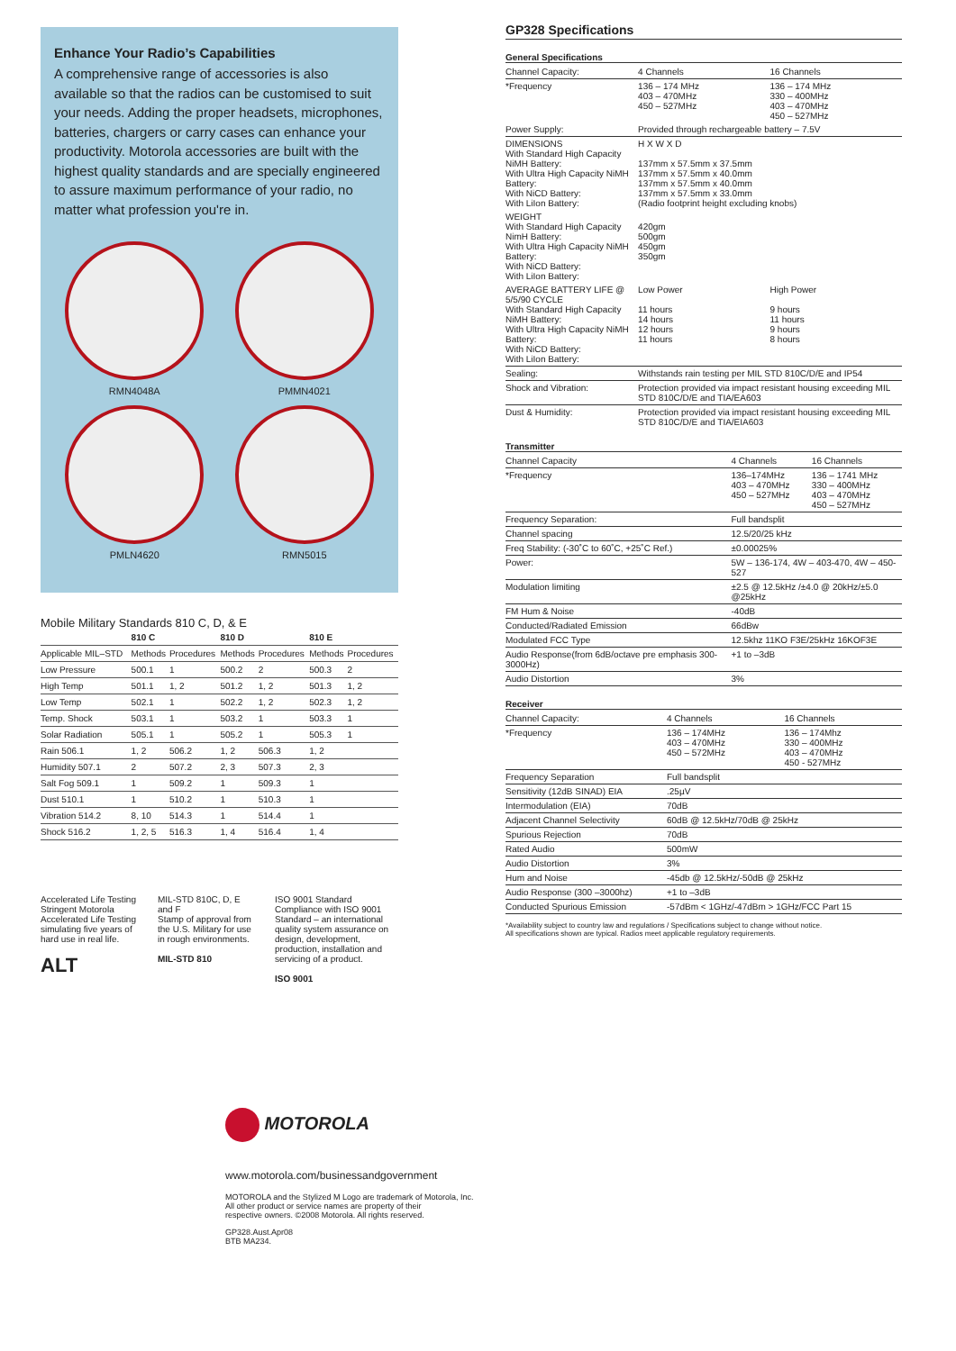Enhance Your Radio’s Capabilities
A comprehensive range of accessories is also available so that the radios can be customised to suit your needs. Adding the proper headsets, microphones, batteries, chargers or carry cases can enhance your productivity. Motorola accessories are built with the highest quality standards and are specially engineered to assure maximum performance of your radio, no matter what profession you're in.
RMN4048A
PMMN4021
PMLN4620
RMN5015
Mobile Military Standards 810 C, D, & E
| | 810 C | | 810 D | | 810 E | |
| --- | --- | --- | --- | --- | --- | --- |
| Applicable MIL–STD | Methods | Procedures | Methods | Procedures | Methods | Procedures |
| Low Pressure | 500.1 | 1 | 500.2 | 2 | 500.3 | 2 |
| High Temp | 501.1 | 1, 2 | 501.2 | 1, 2 | 501.3 | 1, 2 |
| Low Temp | 502.1 | 1 | 502.2 | 1, 2 | 502.3 | 1, 2 |
| Temp. Shock | 503.1 | 1 | 503.2 | 1 | 503.3 | 1 |
| Solar Radiation | 505.1 | 1 | 505.2 | 1 | 505.3 | 1 |
| Rain 506.1 | 1, 2 | 506.2 | 1, 2 | 506.3 | 1, 2 | |
| Humidity 507.1 | 2 | 507.2 | 2, 3 | 507.3 | 2, 3 | |
| Salt Fog 509.1 | 1 | 509.2 | 1 | 509.3 | 1 | |
| Dust 510.1 | 1 | 510.2 | 1 | 510.3 | 1 | |
| Vibration 514.2 | 8, 10 | 514.3 | 1 | 514.4 | 1 | |
| Shock 516.2 | 1, 2, 5 | 516.3 | 1, 4 | 516.4 | 1, 4 | |
Accelerated Life Testing
Stringent Motorola Accelerated Life Testing simulating five years of hard use in real life.
ALT
MIL-STD 810C, D, E and F
Stamp of approval from the U.S. Military for use in rough environments.
MIL-STD 810
ISO 9001 Standard
Compliance with ISO 9001 Standard – an international quality system assurance on design, development, production, installation and servicing of a product.
ISO 9001
GP328 Specifications
General Specifications
| Channel Capacity: | 4 Channels | 16 Channels |
| *Frequency | 136 – 174 MHz 403 – 470MHz 450 – 527MHz | 136 – 174 MHz 330 – 400MHz 403 – 470MHz 450 – 527MHz |
| Power Supply: | Provided through rechargeable battery – 7.5V | |
| DIMENSIONS With Standard High Capacity NiMH Battery: With Ultra High Capacity NiMH Battery: With NiCD Battery: With LiIon Battery: | H X W X D 137mm x 57.5mm x 37.5mm 137mm x 57.5mm x 40.0mm 137mm x 57.5mm x 40.0mm 137mm x 57.5mm x 33.0mm (Radio footprint height excluding knobs) | |
| WEIGHT With Standard High Capacity NimH Battery: With Ultra High Capacity NiMH Battery: With NiCD Battery: With LiIon Battery: | 420gm 500gm 450gm 350gm | |
| AVERAGE BATTERY LIFE @ 5/5/90 CYCLE With Standard High Capacity NiMH Battery: With Ultra High Capacity NiMH Battery: With NiCD Battery: With LiIon Battery: | Low Power 11 hours 14 hours 12 hours 11 hours | High Power 9 hours 11 hours 9 hours 8 hours |
| Sealing: | Withstands rain testing per MIL STD 810C/D/E and IP54 | |
| Shock and Vibration: | Protection provided via impact resistant housing exceeding MIL STD 810C/D/E and TIA/EA603 | |
| Dust & Humidity: | Protection provided via impact resistant housing exceeding MIL STD 810C/D/E and TIA/EIA603 | |
Transmitter
| Channel Capacity | 4 Channels | 16 Channels |
| *Frequency | 136–174MHz 403 – 470MHz 450 – 527MHz | 136 – 1741 MHz 330 – 400MHz 403 – 470MHz 450 – 527MHz |
| Frequency Separation: | Full bandsplit | |
| Channel spacing | 12.5/20/25 kHz | |
| Freq Stability: (-30˚C to 60˚C, +25˚C Ref.) | ±0.00025% | |
| Power: | 5W – 136-174, 4W – 403-470, 4W – 450-527 | |
| Modulation limiting | ±2.5 @ 12.5kHz /±4.0 @ 20kHz/±5.0 @25kHz | |
| FM Hum & Noise | -40dB | |
| Conducted/Radiated Emission | 66dBw | |
| Modulated FCC Type | 12.5khz 11KO F3E/25kHz 16KOF3E | |
| Audio Response(from 6dB/octave pre emphasis 300-3000Hz) | +1 to –3dB | |
| Audio Distortion | 3% | |
Receiver
| Channel Capacity: | 4 Channels | 16 Channels |
| *Frequency | 136 – 174MHz 403 – 470MHz 450 – 572MHz | 136 – 174Mhz 330 – 400MHz 403 – 470MHz 450 - 527MHz |
| Frequency Separation | Full bandsplit | |
| Sensitivity (12dB SINAD) EIA | .25µV | |
| Intermodulation (EIA) | 70dB | |
| Adjacent Channel Selectivity | 60dB @ 12.5kHz/70dB @ 25kHz | |
| Spurious Rejection | 70dB | |
| Rated Audio | 500mW | |
| Audio Distortion | 3% | |
| Hum and Noise | -45db @ 12.5kHz/-50dB @ 25kHz | |
| Audio Response (300 –3000hz) | +1 to –3dB | |
| Conducted Spurious Emission | -57dBm < 1GHz/-47dBm > 1GHz/FCC Part 15 | |
*Availability subject to country law and regulations / Specifications subject to change without notice.
All specifications shown are typical. Radios meet applicable regulatory requirements.
MOTOROLA
www.motorola.com/businessandgovernment
MOTOROLA and the Stylized M Logo are trademark of Motorola, Inc.
All other product or service names are property of their
respective owners. ©2008 Motorola. All rights reserved.
GP328.Aust.Apr08
BTB MA234.